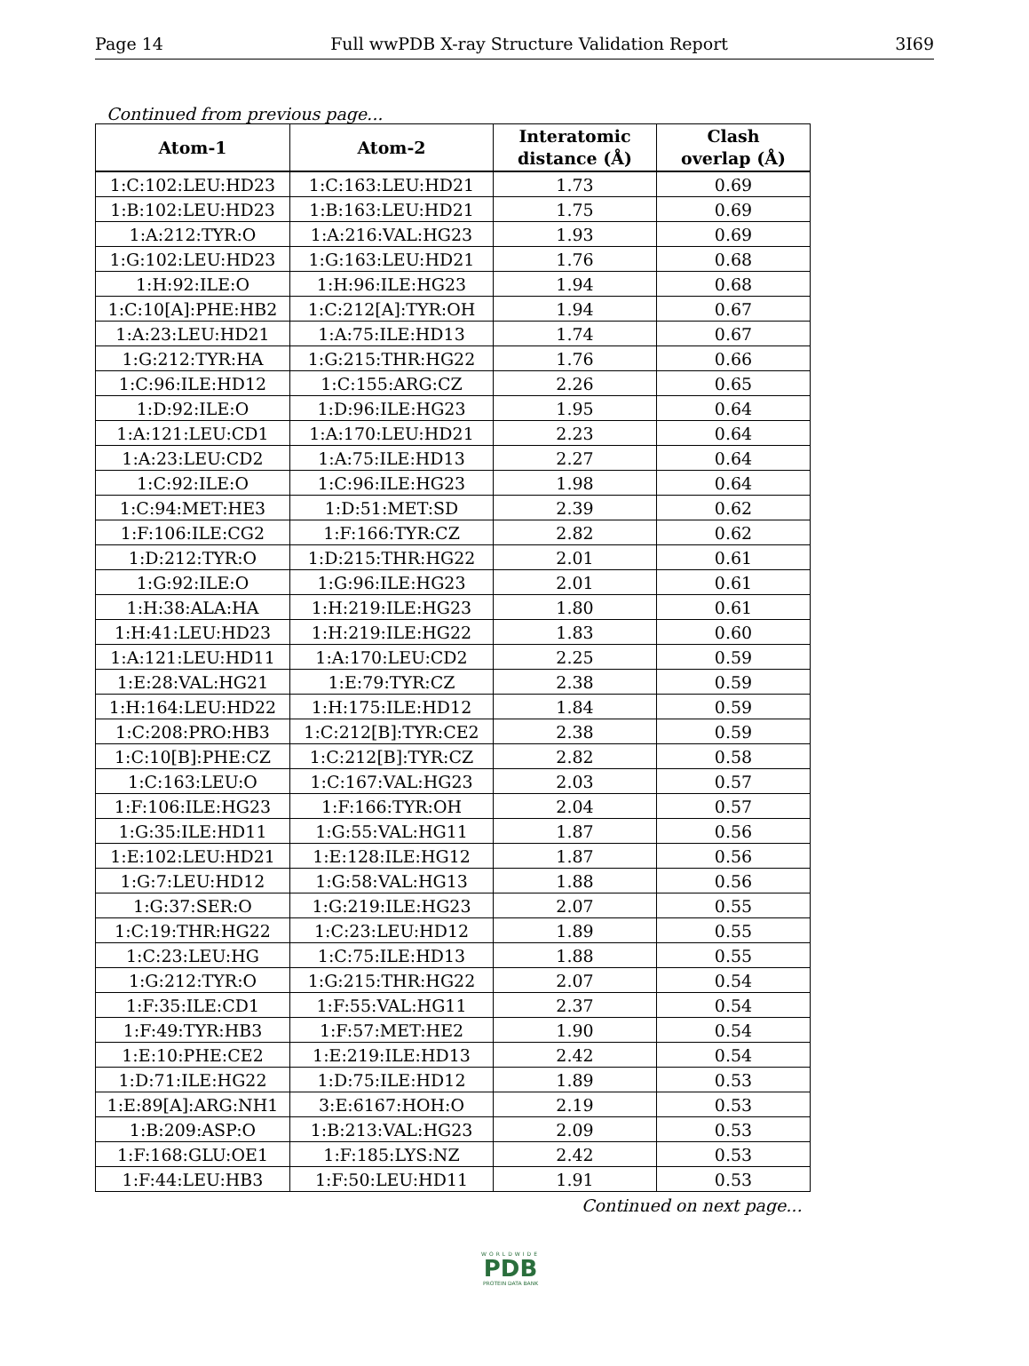Page 14 Full wwPDB X-ray Structure Validation Report 3I69
Continued from previous page...
| Atom-1 | Atom-2 | Interatomic distance (Å) | Clash overlap (Å) |
| --- | --- | --- | --- |
| 1:C:102:LEU:HD23 | 1:C:163:LEU:HD21 | 1.73 | 0.69 |
| 1:B:102:LEU:HD23 | 1:B:163:LEU:HD21 | 1.75 | 0.69 |
| 1:A:212:TYR:O | 1:A:216:VAL:HG23 | 1.93 | 0.69 |
| 1:G:102:LEU:HD23 | 1:G:163:LEU:HD21 | 1.76 | 0.68 |
| 1:H:92:ILE:O | 1:H:96:ILE:HG23 | 1.94 | 0.68 |
| 1:C:10[A]:PHE:HB2 | 1:C:212[A]:TYR:OH | 1.94 | 0.67 |
| 1:A:23:LEU:HD21 | 1:A:75:ILE:HD13 | 1.74 | 0.67 |
| 1:G:212:TYR:HA | 1:G:215:THR:HG22 | 1.76 | 0.66 |
| 1:C:96:ILE:HD12 | 1:C:155:ARG:CZ | 2.26 | 0.65 |
| 1:D:92:ILE:O | 1:D:96:ILE:HG23 | 1.95 | 0.64 |
| 1:A:121:LEU:CD1 | 1:A:170:LEU:HD21 | 2.23 | 0.64 |
| 1:A:23:LEU:CD2 | 1:A:75:ILE:HD13 | 2.27 | 0.64 |
| 1:C:92:ILE:O | 1:C:96:ILE:HG23 | 1.98 | 0.64 |
| 1:C:94:MET:HE3 | 1:D:51:MET:SD | 2.39 | 0.62 |
| 1:F:106:ILE:CG2 | 1:F:166:TYR:CZ | 2.82 | 0.62 |
| 1:D:212:TYR:O | 1:D:215:THR:HG22 | 2.01 | 0.61 |
| 1:G:92:ILE:O | 1:G:96:ILE:HG23 | 2.01 | 0.61 |
| 1:H:38:ALA:HA | 1:H:219:ILE:HG23 | 1.80 | 0.61 |
| 1:H:41:LEU:HD23 | 1:H:219:ILE:HG22 | 1.83 | 0.60 |
| 1:A:121:LEU:HD11 | 1:A:170:LEU:CD2 | 2.25 | 0.59 |
| 1:E:28:VAL:HG21 | 1:E:79:TYR:CZ | 2.38 | 0.59 |
| 1:H:164:LEU:HD22 | 1:H:175:ILE:HD12 | 1.84 | 0.59 |
| 1:C:208:PRO:HB3 | 1:C:212[B]:TYR:CE2 | 2.38 | 0.59 |
| 1:C:10[B]:PHE:CZ | 1:C:212[B]:TYR:CZ | 2.82 | 0.58 |
| 1:C:163:LEU:O | 1:C:167:VAL:HG23 | 2.03 | 0.57 |
| 1:F:106:ILE:HG23 | 1:F:166:TYR:OH | 2.04 | 0.57 |
| 1:G:35:ILE:HD11 | 1:G:55:VAL:HG11 | 1.87 | 0.56 |
| 1:E:102:LEU:HD21 | 1:E:128:ILE:HG12 | 1.87 | 0.56 |
| 1:G:7:LEU:HD12 | 1:G:58:VAL:HG13 | 1.88 | 0.56 |
| 1:G:37:SER:O | 1:G:219:ILE:HG23 | 2.07 | 0.55 |
| 1:C:19:THR:HG22 | 1:C:23:LEU:HD12 | 1.89 | 0.55 |
| 1:C:23:LEU:HG | 1:C:75:ILE:HD13 | 1.88 | 0.55 |
| 1:G:212:TYR:O | 1:G:215:THR:HG22 | 2.07 | 0.54 |
| 1:F:35:ILE:CD1 | 1:F:55:VAL:HG11 | 2.37 | 0.54 |
| 1:F:49:TYR:HB3 | 1:F:57:MET:HE2 | 1.90 | 0.54 |
| 1:E:10:PHE:CE2 | 1:E:219:ILE:HD13 | 2.42 | 0.54 |
| 1:D:71:ILE:HG22 | 1:D:75:ILE:HD12 | 1.89 | 0.53 |
| 1:E:89[A]:ARG:NH1 | 3:E:6167:HOH:O | 2.19 | 0.53 |
| 1:B:209:ASP:O | 1:B:213:VAL:HG23 | 2.09 | 0.53 |
| 1:F:168:GLU:OE1 | 1:F:185:LYS:NZ | 2.42 | 0.53 |
| 1:F:44:LEU:HB3 | 1:F:50:LEU:HD11 | 1.91 | 0.53 |
Continued on next page...
WORLDWIDE
PDB
PROTEIN DATA BANK